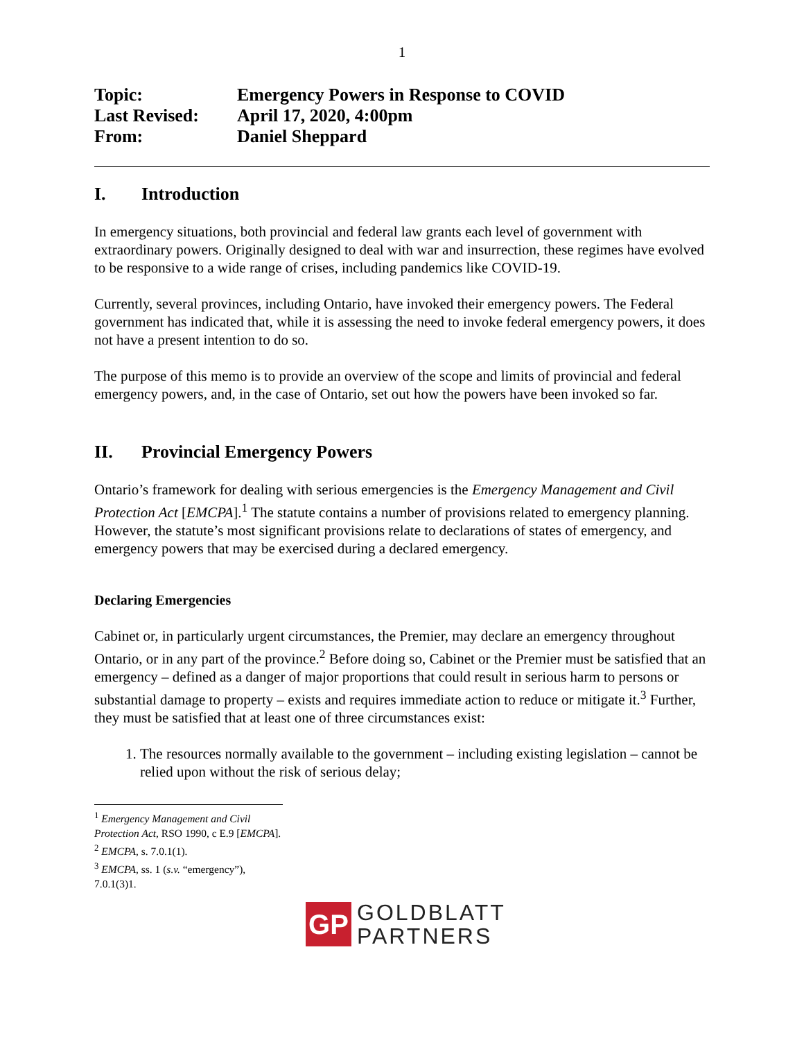1
| Topic: | Emergency Powers in Response to COVID |
| Last Revised: | April 17, 2020, 4:00pm |
| From: | Daniel Sheppard |
I. Introduction
In emergency situations, both provincial and federal law grants each level of government with extraordinary powers. Originally designed to deal with war and insurrection, these regimes have evolved to be responsive to a wide range of crises, including pandemics like COVID-19.
Currently, several provinces, including Ontario, have invoked their emergency powers. The Federal government has indicated that, while it is assessing the need to invoke federal emergency powers, it does not have a present intention to do so.
The purpose of this memo is to provide an overview of the scope and limits of provincial and federal emergency powers, and, in the case of Ontario, set out how the powers have been invoked so far.
II. Provincial Emergency Powers
Ontario’s framework for dealing with serious emergencies is the Emergency Management and Civil Protection Act [EMCPA].<sup>1</sup> The statute contains a number of provisions related to emergency planning. However, the statute’s most significant provisions relate to declarations of states of emergency, and emergency powers that may be exercised during a declared emergency.
Declaring Emergencies
Cabinet or, in particularly urgent circumstances, the Premier, may declare an emergency throughout Ontario, or in any part of the province.<sup>2</sup> Before doing so, Cabinet or the Premier must be satisfied that an emergency – defined as a danger of major proportions that could result in serious harm to persons or substantial damage to property – exists and requires immediate action to reduce or mitigate it.<sup>3</sup> Further, they must be satisfied that at least one of three circumstances exist:
1. The resources normally available to the government – including existing legislation – cannot be relied upon without the risk of serious delay;
<sup>1</sup> Emergency Management and Civil Protection Act, RSO 1990, c E.9 [EMCPA].
<sup>2</sup> EMCPA, s. 7.0.1(1).
<sup>3</sup> EMCPA, ss. 1 (s.v. “emergency”), 7.0.1(3)1.
GP
GOLDBLATT
PARTNERS